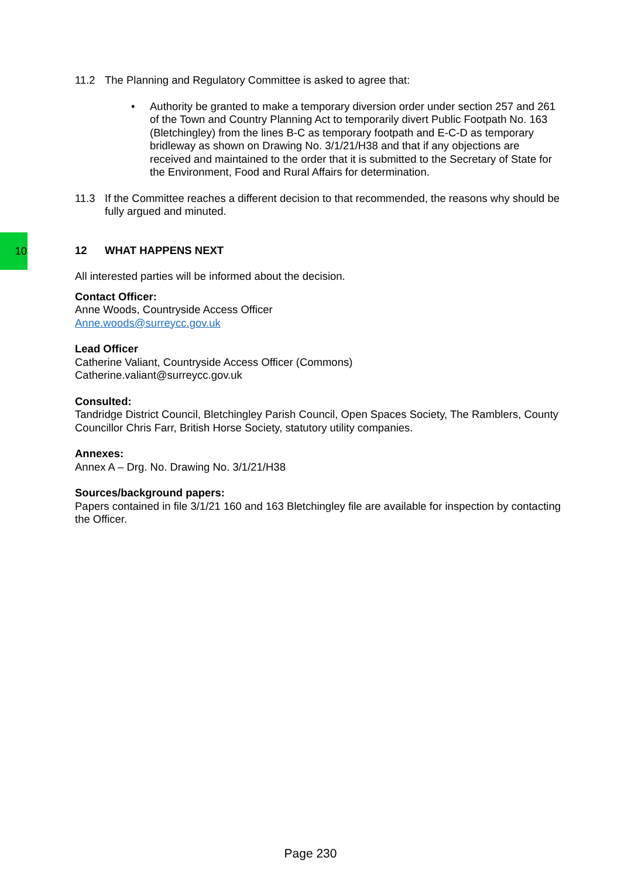10
11.2 The Planning and Regulatory Committee is asked to agree that:
•
Authority be granted to make a temporary diversion order under section 257 and 261 of the Town and Country Planning Act to temporarily divert Public Footpath No. 163 (Bletchingley) from the lines B-C as temporary footpath and E-C-D as temporary bridleway as shown on Drawing No. 3/1/21/H38 and that if any objections are received and maintained to the order that it is submitted to the Secretary of State for the Environment, Food and Rural Affairs for determination.
11.3 If the Committee reaches a different decision to that recommended, the reasons why should be fully argued and minuted.
12 WHAT HAPPENS NEXT
All interested parties will be informed about the decision.
Contact Officer:
Anne Woods, Countryside Access Officer
Anne.woods@surreycc.gov.uk
Lead Officer
Catherine Valiant, Countryside Access Officer (Commons)
Catherine.valiant@surreycc.gov.uk
Consulted:
Tandridge District Council, Bletchingley Parish Council, Open Spaces Society, The Ramblers, County Councillor Chris Farr, British Horse Society, statutory utility companies.
Annexes:
Annex A – Drg. No. Drawing No. 3/1/21/H38
Sources/background papers:
Papers contained in file 3/1/21 160 and 163 Bletchingley file are available for inspection by contacting the Officer.
Page 230